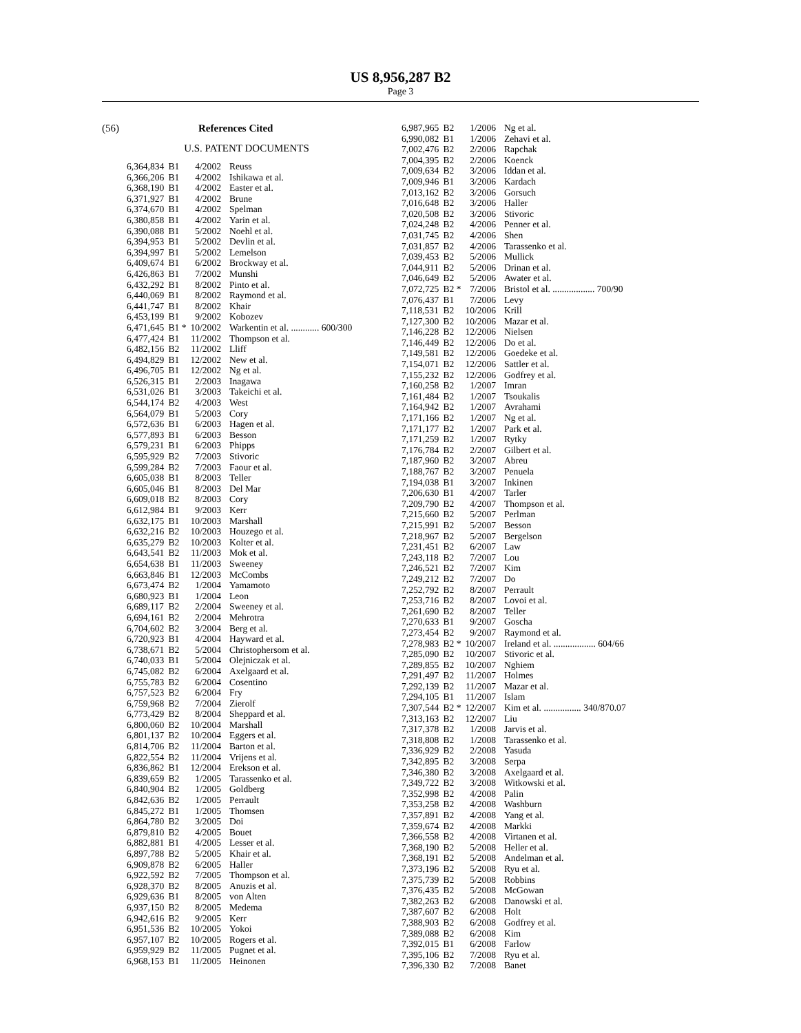US 8,956,287 B2
Page 3
(56) References Cited
U.S. PATENT DOCUMENTS
| 6,364,834 | B1 | 4/2002 | Reuss |
| 6,366,206 | B1 | 4/2002 | Ishikawa et al. |
| 6,368,190 | B1 | 4/2002 | Easter et al. |
| 6,371,927 | B1 | 4/2002 | Brune |
| 6,374,670 | B1 | 4/2002 | Spelman |
| 6,380,858 | B1 | 4/2002 | Yarin et al. |
| 6,390,088 | B1 | 5/2002 | Noehl et al. |
| 6,394,953 | B1 | 5/2002 | Devlin et al. |
| 6,394,997 | B1 | 5/2002 | Lemelson |
| 6,409,674 | B1 | 6/2002 | Brockway et al. |
| 6,426,863 | B1 | 7/2002 | Munshi |
| 6,432,292 | B1 | 8/2002 | Pinto et al. |
| 6,440,069 | B1 | 8/2002 | Raymond et al. |
| 6,441,747 | B1 | 8/2002 | Khair |
| 6,453,199 | B1 | 9/2002 | Kobozev |
| 6,471,645 | B1 * | 10/2002 | Warkentin et al. ............ 600/300 |
| 6,477,424 | B1 | 11/2002 | Thompson et al. |
| 6,482,156 | B2 | 11/2002 | Lliff |
| 6,494,829 | B1 | 12/2002 | New et al. |
| 6,496,705 | B1 | 12/2002 | Ng et al. |
| 6,526,315 | B1 | 2/2003 | Inagawa |
| 6,531,026 | B1 | 3/2003 | Takeichi et al. |
| 6,544,174 | B2 | 4/2003 | West |
| 6,564,079 | B1 | 5/2003 | Cory |
| 6,572,636 | B1 | 6/2003 | Hagen et al. |
| 6,577,893 | B1 | 6/2003 | Besson |
| 6,579,231 | B1 | 6/2003 | Phipps |
| 6,595,929 | B2 | 7/2003 | Stivoric |
| 6,599,284 | B2 | 7/2003 | Faour et al. |
| 6,605,038 | B1 | 8/2003 | Teller |
| 6,605,046 | B1 | 8/2003 | Del Mar |
| 6,609,018 | B2 | 8/2003 | Cory |
| 6,612,984 | B1 | 9/2003 | Kerr |
| 6,632,175 | B1 | 10/2003 | Marshall |
| 6,632,216 | B2 | 10/2003 | Houzego et al. |
| 6,635,279 | B2 | 10/2003 | Kolter et al. |
| 6,643,541 | B2 | 11/2003 | Mok et al. |
| 6,654,638 | B1 | 11/2003 | Sweeney |
| 6,663,846 | B1 | 12/2003 | McCombs |
| 6,673,474 | B2 | 1/2004 | Yamamoto |
| 6,680,923 | B1 | 1/2004 | Leon |
| 6,689,117 | B2 | 2/2004 | Sweeney et al. |
| 6,694,161 | B2 | 2/2004 | Mehrotra |
| 6,704,602 | B2 | 3/2004 | Berg et al. |
| 6,720,923 | B1 | 4/2004 | Hayward et al. |
| 6,738,671 | B2 | 5/2004 | Christophersom et al. |
| 6,740,033 | B1 | 5/2004 | Olejniczak et al. |
| 6,745,082 | B2 | 6/2004 | Axelgaard et al. |
| 6,755,783 | B2 | 6/2004 | Cosentino |
| 6,757,523 | B2 | 6/2004 | Fry |
| 6,759,968 | B2 | 7/2004 | Zierolf |
| 6,773,429 | B2 | 8/2004 | Sheppard et al. |
| 6,800,060 | B2 | 10/2004 | Marshall |
| 6,801,137 | B2 | 10/2004 | Eggers et al. |
| 6,814,706 | B2 | 11/2004 | Barton et al. |
| 6,822,554 | B2 | 11/2004 | Vrijens et al. |
| 6,836,862 | B1 | 12/2004 | Erekson et al. |
| 6,839,659 | B2 | 1/2005 | Tarassenko et al. |
| 6,840,904 | B2 | 1/2005 | Goldberg |
| 6,842,636 | B2 | 1/2005 | Perrault |
| 6,845,272 | B1 | 1/2005 | Thomsen |
| 6,864,780 | B2 | 3/2005 | Doi |
| 6,879,810 | B2 | 4/2005 | Bouet |
| 6,882,881 | B1 | 4/2005 | Lesser et al. |
| 6,897,788 | B2 | 5/2005 | Khair et al. |
| 6,909,878 | B2 | 6/2005 | Haller |
| 6,922,592 | B2 | 7/2005 | Thompson et al. |
| 6,928,370 | B2 | 8/2005 | Anuzis et al. |
| 6,929,636 | B1 | 8/2005 | von Alten |
| 6,937,150 | B2 | 8/2005 | Medema |
| 6,942,616 | B2 | 9/2005 | Kerr |
| 6,951,536 | B2 | 10/2005 | Yokoi |
| 6,957,107 | B2 | 10/2005 | Rogers et al. |
| 6,959,929 | B2 | 11/2005 | Pugnet et al. |
| 6,968,153 | B1 | 11/2005 | Heinonen |
| 6,987,965 | B2 | 1/2006 | Ng et al. |
| 6,990,082 | B1 | 1/2006 | Zehavi et al. |
| 7,002,476 | B2 | 2/2006 | Rapchak |
| 7,004,395 | B2 | 2/2006 | Koenck |
| 7,009,634 | B2 | 3/2006 | Iddan et al. |
| 7,009,946 | B1 | 3/2006 | Kardach |
| 7,013,162 | B2 | 3/2006 | Gorsuch |
| 7,016,648 | B2 | 3/2006 | Haller |
| 7,020,508 | B2 | 3/2006 | Stivoric |
| 7,024,248 | B2 | 4/2006 | Penner et al. |
| 7,031,745 | B2 | 4/2006 | Shen |
| 7,031,857 | B2 | 4/2006 | Tarassenko et al. |
| 7,039,453 | B2 | 5/2006 | Mullick |
| 7,044,911 | B2 | 5/2006 | Drinan et al. |
| 7,046,649 | B2 | 5/2006 | Awater et al. |
| 7,072,725 | B2 * | 7/2006 | Bristol et al. .................. 700/90 |
| 7,076,437 | B1 | 7/2006 | Levy |
| 7,118,531 | B2 | 10/2006 | Krill |
| 7,127,300 | B2 | 10/2006 | Mazar et al. |
| 7,146,228 | B2 | 12/2006 | Nielsen |
| 7,146,449 | B2 | 12/2006 | Do et al. |
| 7,149,581 | B2 | 12/2006 | Goedeke et al. |
| 7,154,071 | B2 | 12/2006 | Sattler et al. |
| 7,155,232 | B2 | 12/2006 | Godfrey et al. |
| 7,160,258 | B2 | 1/2007 | Imran |
| 7,161,484 | B2 | 1/2007 | Tsoukalis |
| 7,164,942 | B2 | 1/2007 | Avrahami |
| 7,171,166 | B2 | 1/2007 | Ng et al. |
| 7,171,177 | B2 | 1/2007 | Park et al. |
| 7,171,259 | B2 | 1/2007 | Rytky |
| 7,176,784 | B2 | 2/2007 | Gilbert et al. |
| 7,187,960 | B2 | 3/2007 | Abreu |
| 7,188,767 | B2 | 3/2007 | Penuela |
| 7,194,038 | B1 | 3/2007 | Inkinen |
| 7,206,630 | B1 | 4/2007 | Tarler |
| 7,209,790 | B2 | 4/2007 | Thompson et al. |
| 7,215,660 | B2 | 5/2007 | Perlman |
| 7,215,991 | B2 | 5/2007 | Besson |
| 7,218,967 | B2 | 5/2007 | Bergelson |
| 7,231,451 | B2 | 6/2007 | Law |
| 7,243,118 | B2 | 7/2007 | Lou |
| 7,246,521 | B2 | 7/2007 | Kim |
| 7,249,212 | B2 | 7/2007 | Do |
| 7,252,792 | B2 | 8/2007 | Perrault |
| 7,253,716 | B2 | 8/2007 | Lovoi et al. |
| 7,261,690 | B2 | 8/2007 | Teller |
| 7,270,633 | B1 | 9/2007 | Goscha |
| 7,273,454 | B2 | 9/2007 | Raymond et al. |
| 7,278,983 | B2 * | 10/2007 | Ireland et al. .................. 604/66 |
| 7,285,090 | B2 | 10/2007 | Stivoric et al. |
| 7,289,855 | B2 | 10/2007 | Nghiem |
| 7,291,497 | B2 | 11/2007 | Holmes |
| 7,292,139 | B2 | 11/2007 | Mazar et al. |
| 7,294,105 | B1 | 11/2007 | Islam |
| 7,307,544 | B2 * | 12/2007 | Kim et al. ................ 340/870.07 |
| 7,313,163 | B2 | 12/2007 | Liu |
| 7,317,378 | B2 | 1/2008 | Jarvis et al. |
| 7,318,808 | B2 | 1/2008 | Tarassenko et al. |
| 7,336,929 | B2 | 2/2008 | Yasuda |
| 7,342,895 | B2 | 3/2008 | Serpa |
| 7,346,380 | B2 | 3/2008 | Axelgaard et al. |
| 7,349,722 | B2 | 3/2008 | Witkowski et al. |
| 7,352,998 | B2 | 4/2008 | Palin |
| 7,353,258 | B2 | 4/2008 | Washburn |
| 7,357,891 | B2 | 4/2008 | Yang et al. |
| 7,359,674 | B2 | 4/2008 | Markki |
| 7,366,558 | B2 | 4/2008 | Virtanen et al. |
| 7,368,190 | B2 | 5/2008 | Heller et al. |
| 7,368,191 | B2 | 5/2008 | Andelman et al. |
| 7,373,196 | B2 | 5/2008 | Ryu et al. |
| 7,375,739 | B2 | 5/2008 | Robbins |
| 7,376,435 | B2 | 5/2008 | McGowan |
| 7,382,263 | B2 | 6/2008 | Danowski et al. |
| 7,387,607 | B2 | 6/2008 | Holt |
| 7,388,903 | B2 | 6/2008 | Godfrey et al. |
| 7,389,088 | B2 | 6/2008 | Kim |
| 7,392,015 | B1 | 6/2008 | Farlow |
| 7,395,106 | B2 | 7/2008 | Ryu et al. |
| 7,396,330 | B2 | 7/2008 | Banet |